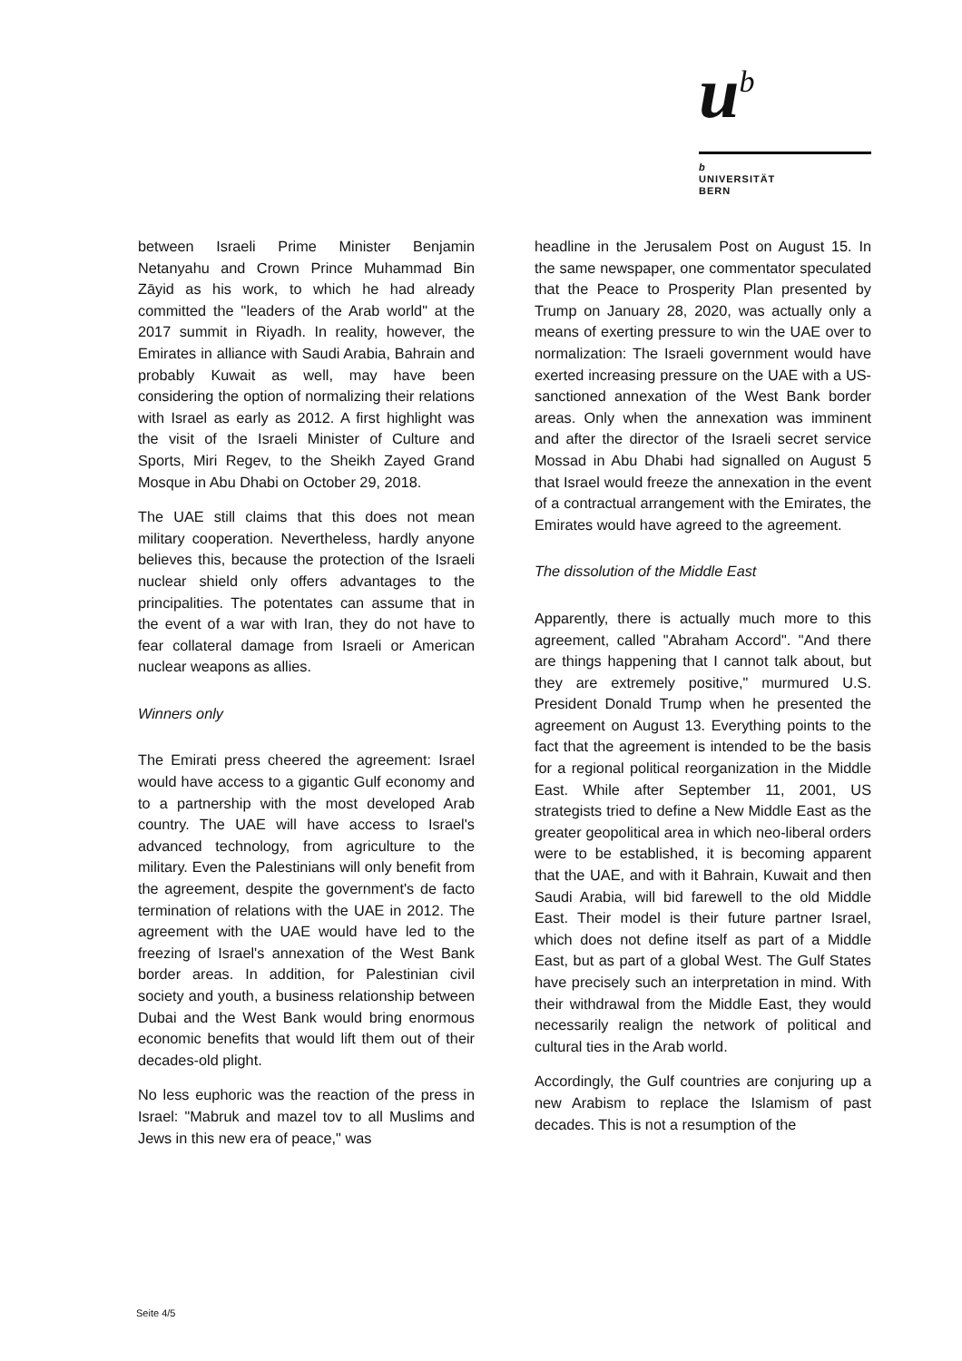u<sup>b</sup>
b
UNIVERSITÄT
BERN
between Israeli Prime Minister Benjamin Netanyahu and Crown Prince Muhammad Bin Zāyid as his work, to which he had already committed the "leaders of the Arab world" at the 2017 summit in Riyadh. In reality, however, the Emirates in alliance with Saudi Arabia, Bahrain and probably Kuwait as well, may have been considering the option of normalizing their relations with Israel as early as 2012. A first highlight was the visit of the Israeli Minister of Culture and Sports, Miri Regev, to the Sheikh Zayed Grand Mosque in Abu Dhabi on October 29, 2018.
The UAE still claims that this does not mean military cooperation. Nevertheless, hardly anyone believes this, because the protection of the Israeli nuclear shield only offers advantages to the principalities. The potentates can assume that in the event of a war with Iran, they do not have to fear collateral damage from Israeli or American nuclear weapons as allies.
Winners only
The Emirati press cheered the agreement: Israel would have access to a gigantic Gulf economy and to a partnership with the most developed Arab country. The UAE will have access to Israel's advanced technology, from agriculture to the military. Even the Palestinians will only benefit from the agreement, despite the government's de facto termination of relations with the UAE in 2012. The agreement with the UAE would have led to the freezing of Israel's annexation of the West Bank border areas. In addition, for Palestinian civil society and youth, a business relationship between Dubai and the West Bank would bring enormous economic benefits that would lift them out of their decades-old plight.
No less euphoric was the reaction of the press in Israel: "Mabruk and mazel tov to all Muslims and Jews in this new era of peace," was
headline in the Jerusalem Post on August 15. In the same newspaper, one commentator speculated that the Peace to Prosperity Plan presented by Trump on January 28, 2020, was actually only a means of exerting pressure to win the UAE over to normalization: The Israeli government would have exerted increasing pressure on the UAE with a US-sanctioned annexation of the West Bank border areas. Only when the annexation was imminent and after the director of the Israeli secret service Mossad in Abu Dhabi had signalled on August 5 that Israel would freeze the annexation in the event of a contractual arrangement with the Emirates, the Emirates would have agreed to the agreement.
The dissolution of the Middle East
Apparently, there is actually much more to this agreement, called "Abraham Accord". "And there are things happening that I cannot talk about, but they are extremely positive," murmured U.S. President Donald Trump when he presented the agreement on August 13. Everything points to the fact that the agreement is intended to be the basis for a regional political reorganization in the Middle East. While after September 11, 2001, US strategists tried to define a New Middle East as the greater geopolitical area in which neo-liberal orders were to be established, it is becoming apparent that the UAE, and with it Bahrain, Kuwait and then Saudi Arabia, will bid farewell to the old Middle East. Their model is their future partner Israel, which does not define itself as part of a Middle East, but as part of a global West. The Gulf States have precisely such an interpretation in mind. With their withdrawal from the Middle East, they would necessarily realign the network of political and cultural ties in the Arab world.
Accordingly, the Gulf countries are conjuring up a new Arabism to replace the Islamism of past decades. This is not a resumption of the
Seite 4/5